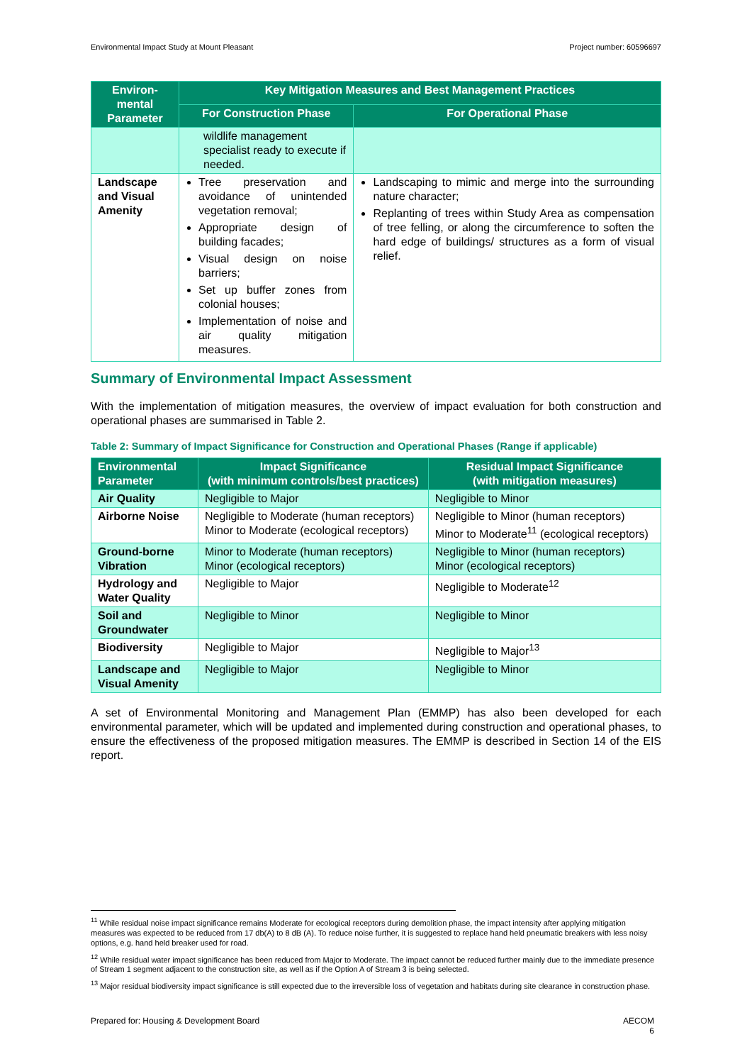Environmental Impact Study at Mount Pleasant Project number: 60596697
| Environ-mental Parameter | Key Mitigation Measures and Best Management Practices | |
| --- | --- | --- |
| | For Construction Phase | For Operational Phase |
| | wildlife management specialist ready to execute if needed. | |
| Landscape and Visual Amenity | Tree preservation and avoidance of unintended vegetation removal; Appropriate design of building facades; Visual design on noise barriers; Set up buffer zones from colonial houses; Implementation of noise and air quality mitigation measures. | Landscaping to mimic and merge into the surrounding nature character; Replanting of trees within Study Area as compensation of tree felling, or along the circumference to soften the hard edge of buildings/ structures as a form of visual relief. |
Summary of Environmental Impact Assessment
With the implementation of mitigation measures, the overview of impact evaluation for both construction and operational phases are summarised in Table 2.
Table 2: Summary of Impact Significance for Construction and Operational Phases (Range if applicable)
| Environmental Parameter | Impact Significance (with minimum controls/best practices) | Residual Impact Significance (with mitigation measures) |
| --- | --- | --- |
| Air Quality | Negligible to Major | Negligible to Minor |
| Airborne Noise | Negligible to Moderate (human receptors) Minor to Moderate (ecological receptors) | Negligible to Minor (human receptors) Minor to Moderate<sup>11</sup> (ecological receptors) |
| Ground-borne Vibration | Minor to Moderate (human receptors) Minor (ecological receptors) | Negligible to Minor (human receptors) Minor (ecological receptors) |
| Hydrology and Water Quality | Negligible to Major | Negligible to Moderate<sup>12</sup> |
| Soil and Groundwater | Negligible to Minor | Negligible to Minor |
| Biodiversity | Negligible to Major | Negligible to Major<sup>13</sup> |
| Landscape and Visual Amenity | Negligible to Major | Negligible to Minor |
A set of Environmental Monitoring and Management Plan (EMMP) has also been developed for each environmental parameter, which will be updated and implemented during construction and operational phases, to ensure the effectiveness of the proposed mitigation measures. The EMMP is described in Section 14 of the EIS report.
<sup>11</sup> While residual noise impact significance remains Moderate for ecological receptors during demolition phase, the impact intensity after applying mitigation measures was expected to be reduced from 17 db(A) to 8 dB (A). To reduce noise further, it is suggested to replace hand held pneumatic breakers with less noisy options, e.g. hand held breaker used for road.
<sup>12</sup> While residual water impact significance has been reduced from Major to Moderate. The impact cannot be reduced further mainly due to the immediate presence of Stream 1 segment adjacent to the construction site, as well as if the Option A of Stream 3 is being selected.
<sup>13</sup> Major residual biodiversity impact significance is still expected due to the irreversible loss of vegetation and habitats during site clearance in construction phase.
Prepared for: Housing & Development Board AECOM
6